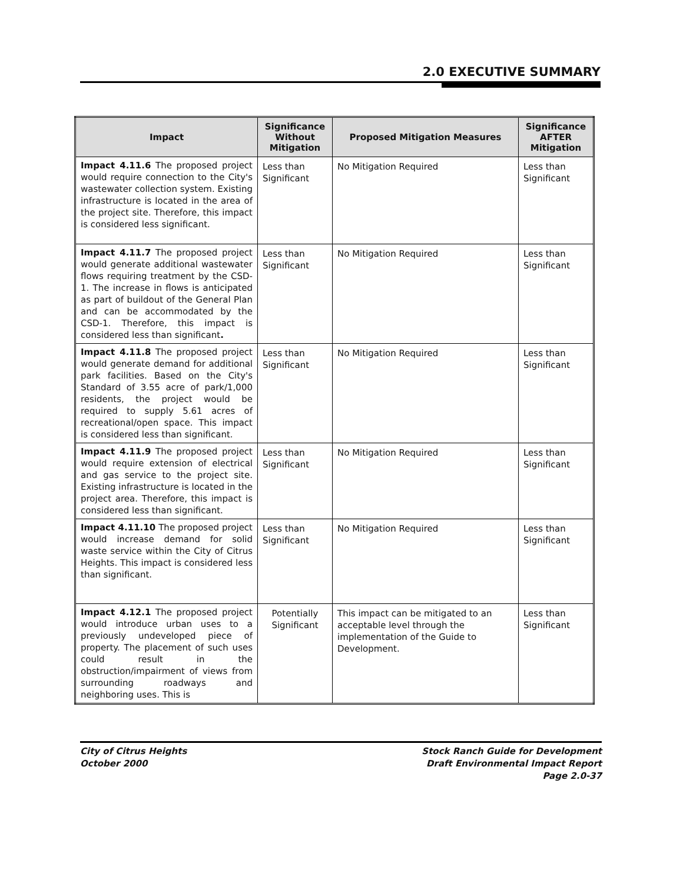2.0 EXECUTIVE SUMMARY
| Impact | Significance Without Mitigation | Proposed Mitigation Measures | Significance AFTER Mitigation |
| --- | --- | --- | --- |
| Impact 4.11.6 The proposed project would require connection to the City's wastewater collection system. Existing infrastructure is located in the area of the project site. Therefore, this impact is considered less significant. | Less than Significant | No Mitigation Required | Less than Significant |
| Impact 4.11.7 The proposed project would generate additional wastewater flows requiring treatment by the CSD-1. The increase in flows is anticipated as part of buildout of the General Plan and can be accommodated by the CSD-1. Therefore, this impact is considered less than significant . | Less than Significant | No Mitigation Required | Less than Significant |
| Impact 4.11.8 The proposed project would generate demand for additional park facilities. Based on the City's Standard of 3.55 acre of park/1,000 residents, the project would be required to supply 5.61 acres of recreational/open space. This impact is considered less than significant. | Less than Significant | No Mitigation Required | Less than Significant |
| Impact 4.11.9 The proposed project would require extension of electrical and gas service to the project site. Existing infrastructure is located in the project area. Therefore, this impact is considered less than significant. | Less than Significant | No Mitigation Required | Less than Significant |
| Impact 4.11.10 The proposed project would increase demand for solid waste service within the City of Citrus Heights. This impact is considered less than significant. | Less than Significant | No Mitigation Required | Less than Significant |
| Impact 4.12.1 The proposed project would introduce urban uses to a previously undeveloped piece of property. The placement of such uses could result in the obstruction/impairment of views from surrounding roadways and neighboring uses. This is | Potentially Significant | This impact can be mitigated to an acceptable level through the implementation of the Guide to Development. | Less than Significant |
City of Citrus Heights
October 2000
Stock Ranch Guide for Development
Draft Environmental Impact Report
Page 2.0-37